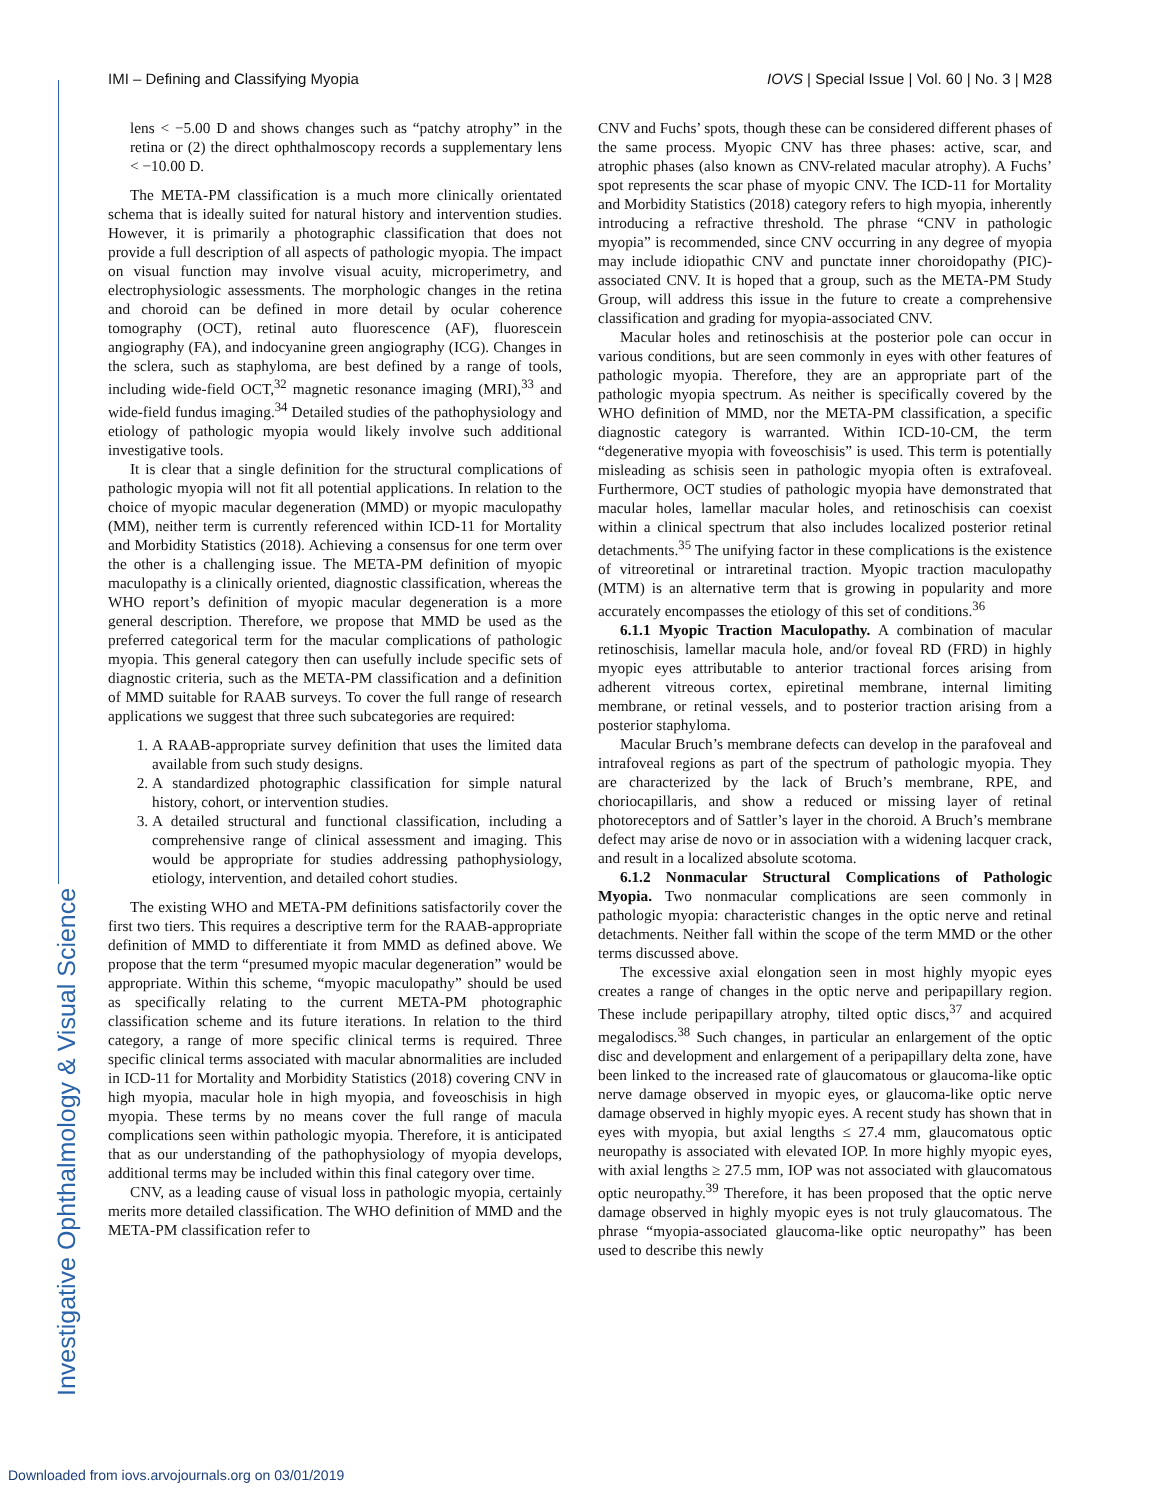IMI – Defining and Classifying Myopia IOVS | Special Issue | Vol. 60 | No. 3 | M28
Investigative Ophthalmology & Visual Science
lens < −5.00 D and shows changes such as “patchy atrophy” in the retina or (2) the direct ophthalmoscopy records a supplementary lens < −10.00 D.
The META-PM classification is a much more clinically orientated schema that is ideally suited for natural history and intervention studies. However, it is primarily a photographic classification that does not provide a full description of all aspects of pathologic myopia. The impact on visual function may involve visual acuity, microperimetry, and electrophysiologic assessments. The morphologic changes in the retina and choroid can be defined in more detail by ocular coherence tomography (OCT), retinal auto fluorescence (AF), fluorescein angiography (FA), and indocyanine green angiography (ICG). Changes in the sclera, such as staphyloma, are best defined by a range of tools, including wide-field OCT,<sup>32</sup> magnetic resonance imaging (MRI),<sup>33</sup> and wide-field fundus imaging.<sup>34</sup> Detailed studies of the pathophysiology and etiology of pathologic myopia would likely involve such additional investigative tools.
It is clear that a single definition for the structural complications of pathologic myopia will not fit all potential applications. In relation to the choice of myopic macular degeneration (MMD) or myopic maculopathy (MM), neither term is currently referenced within ICD-11 for Mortality and Morbidity Statistics (2018). Achieving a consensus for one term over the other is a challenging issue. The META-PM definition of myopic maculopathy is a clinically oriented, diagnostic classification, whereas the WHO report’s definition of myopic macular degeneration is a more general description. Therefore, we propose that MMD be used as the preferred categorical term for the macular complications of pathologic myopia. This general category then can usefully include specific sets of diagnostic criteria, such as the META-PM classification and a definition of MMD suitable for RAAB surveys. To cover the full range of research applications we suggest that three such subcategories are required:
1. A RAAB-appropriate survey definition that uses the limited data available from such study designs.
2. A standardized photographic classification for simple natural history, cohort, or intervention studies.
3. A detailed structural and functional classification, including a comprehensive range of clinical assessment and imaging. This would be appropriate for studies addressing pathophysiology, etiology, intervention, and detailed cohort studies.
The existing WHO and META-PM definitions satisfactorily cover the first two tiers. This requires a descriptive term for the RAAB-appropriate definition of MMD to differentiate it from MMD as defined above. We propose that the term “presumed myopic macular degeneration” would be appropriate. Within this scheme, “myopic maculopathy” should be used as specifically relating to the current META-PM photographic classification scheme and its future iterations. In relation to the third category, a range of more specific clinical terms is required. Three specific clinical terms associated with macular abnormalities are included in ICD-11 for Mortality and Morbidity Statistics (2018) covering CNV in high myopia, macular hole in high myopia, and foveoschisis in high myopia. These terms by no means cover the full range of macula complications seen within pathologic myopia. Therefore, it is anticipated that as our understanding of the pathophysiology of myopia develops, additional terms may be included within this final category over time.
CNV, as a leading cause of visual loss in pathologic myopia, certainly merits more detailed classification. The WHO definition of MMD and the META-PM classification refer to
CNV and Fuchs’ spots, though these can be considered different phases of the same process. Myopic CNV has three phases: active, scar, and atrophic phases (also known as CNV-related macular atrophy). A Fuchs’ spot represents the scar phase of myopic CNV. The ICD-11 for Mortality and Morbidity Statistics (2018) category refers to high myopia, inherently introducing a refractive threshold. The phrase “CNV in pathologic myopia” is recommended, since CNV occurring in any degree of myopia may include idiopathic CNV and punctate inner choroidopathy (PIC)-associated CNV. It is hoped that a group, such as the META-PM Study Group, will address this issue in the future to create a comprehensive classification and grading for myopia-associated CNV.
Macular holes and retinoschisis at the posterior pole can occur in various conditions, but are seen commonly in eyes with other features of pathologic myopia. Therefore, they are an appropriate part of the pathologic myopia spectrum. As neither is specifically covered by the WHO definition of MMD, nor the META-PM classification, a specific diagnostic category is warranted. Within ICD-10-CM, the term “degenerative myopia with foveoschisis” is used. This term is potentially misleading as schisis seen in pathologic myopia often is extrafoveal. Furthermore, OCT studies of pathologic myopia have demonstrated that macular holes, lamellar macular holes, and retinoschisis can coexist within a clinical spectrum that also includes localized posterior retinal detachments.<sup>35</sup> The unifying factor in these complications is the existence of vitreoretinal or intraretinal traction. Myopic traction maculopathy (MTM) is an alternative term that is growing in popularity and more accurately encompasses the etiology of this set of conditions.<sup>36</sup>
6.1.1 Myopic Traction Maculopathy. A combination of macular retinoschisis, lamellar macula hole, and/or foveal RD (FRD) in highly myopic eyes attributable to anterior tractional forces arising from adherent vitreous cortex, epiretinal membrane, internal limiting membrane, or retinal vessels, and to posterior traction arising from a posterior staphyloma.
Macular Bruch’s membrane defects can develop in the parafoveal and intrafoveal regions as part of the spectrum of pathologic myopia. They are characterized by the lack of Bruch’s membrane, RPE, and choriocapillaris, and show a reduced or missing layer of retinal photoreceptors and of Sattler’s layer in the choroid. A Bruch’s membrane defect may arise de novo or in association with a widening lacquer crack, and result in a localized absolute scotoma.
6.1.2 Nonmacular Structural Complications of Pathologic Myopia. Two nonmacular complications are seen commonly in pathologic myopia: characteristic changes in the optic nerve and retinal detachments. Neither fall within the scope of the term MMD or the other terms discussed above.
The excessive axial elongation seen in most highly myopic eyes creates a range of changes in the optic nerve and peripapillary region. These include peripapillary atrophy, tilted optic discs,<sup>37</sup> and acquired megalodiscs.<sup>38</sup> Such changes, in particular an enlargement of the optic disc and development and enlargement of a peripapillary delta zone, have been linked to the increased rate of glaucomatous or glaucoma-like optic nerve damage observed in myopic eyes, or glaucoma-like optic nerve damage observed in highly myopic eyes. A recent study has shown that in eyes with myopia, but axial lengths ≤ 27.4 mm, glaucomatous optic neuropathy is associated with elevated IOP. In more highly myopic eyes, with axial lengths ≥ 27.5 mm, IOP was not associated with glaucomatous optic neuropathy.<sup>39</sup> Therefore, it has been proposed that the optic nerve damage observed in highly myopic eyes is not truly glaucomatous. The phrase “myopia-associated glaucoma-like optic neuropathy” has been used to describe this newly
Downloaded from iovs.arvojournals.org on 03/01/2019